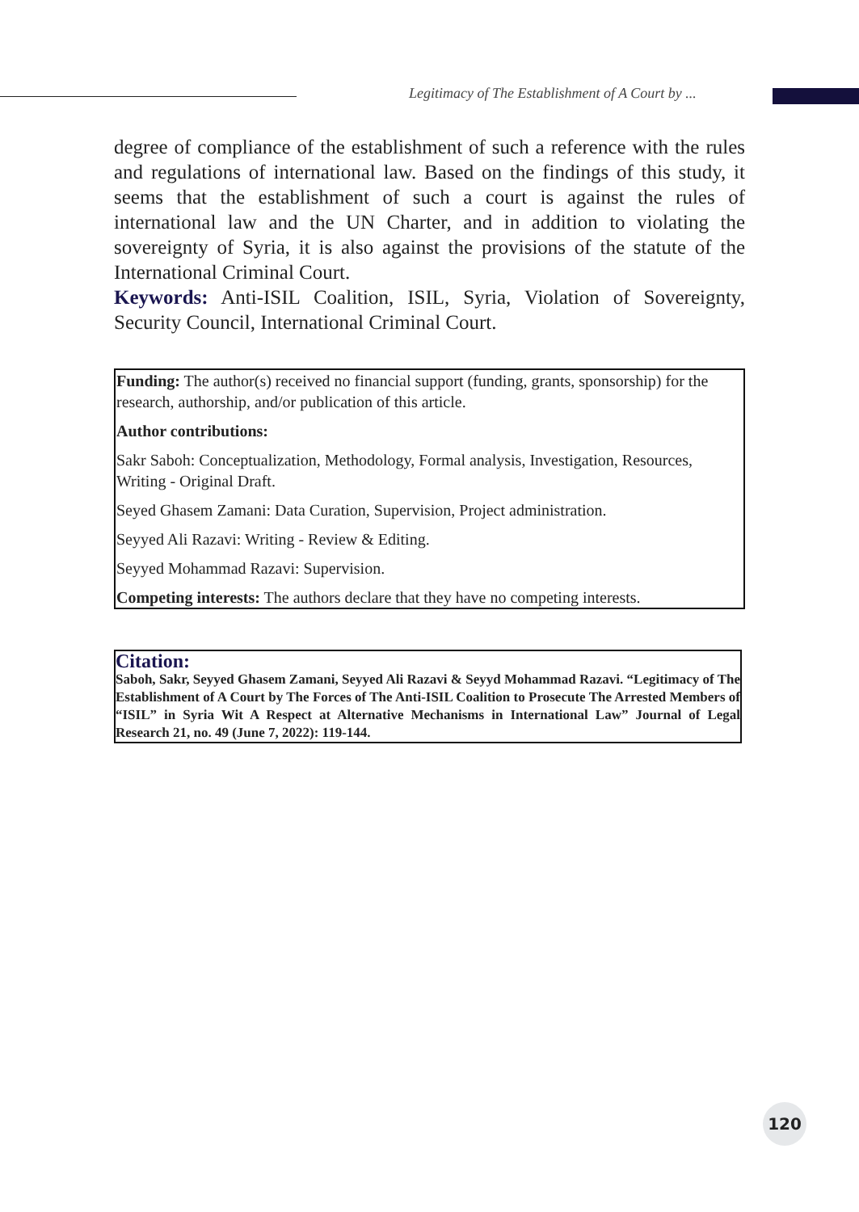Legitimacy of The Establishment of A Court by ...
degree of compliance of the establishment of such a reference with the rules and regulations of international law. Based on the findings of this study, it seems that the establishment of such a court is against the rules of international law and the UN Charter, and in addition to violating the sovereignty of Syria, it is also against the provisions of the statute of the International Criminal Court.
Keywords: Anti-ISIL Coalition, ISIL, Syria, Violation of Sovereignty, Security Council, International Criminal Court.
Funding: The author(s) received no financial support (funding, grants, sponsorship) for the research, authorship, and/or publication of this article.
Author contributions:
Sakr Saboh: Conceptualization, Methodology, Formal analysis, Investigation, Resources, Writing - Original Draft.
Seyed Ghasem Zamani: Data Curation, Supervision, Project administration.
Seyyed Ali Razavi: Writing - Review & Editing.
Seyyed Mohammad Razavi: Supervision.
Competing interests: The authors declare that they have no competing interests.
Citation:
Saboh, Sakr, Seyyed Ghasem Zamani, Seyyed Ali Razavi & Seyyd Mohammad Razavi. “Legitimacy of The Establishment of A Court by The Forces of The Anti-ISIL Coalition to Prosecute The Arrested Members of “ISIL” in Syria Wit A Respect at Alternative Mechanisms in International Law” Journal of Legal Research 21, no. 49 (June 7, 2022): 119-144.
120